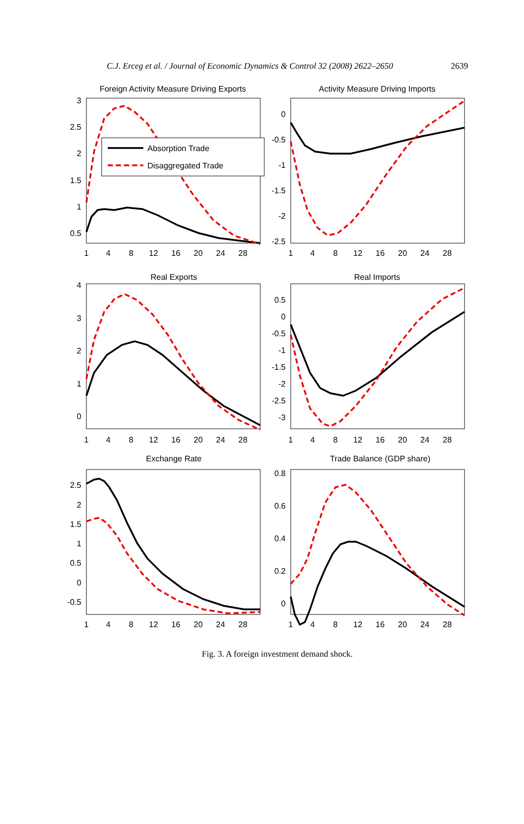C.J. Erceg et al. / Journal of Economic Dynamics & Control 32 (2008) 2622–2650 2639
Foreign Activity Measure Driving Exports
Activity Measure Driving Imports
Real Exports
Real Imports
Exchange Rate
Trade Balance (GDP share)
1
4
8
12
16
20
24
28
1
4
8
12
16
20
24
28
1
4
8
12
16
20
24
28
1
4
8
12
16
20
24
28
1
4
8
12
16
20
24
28
1
4
8
12
16
20
24
28
3
2.5
2
1.5
1
0.5
0
-0.5
-1
-1.5
-2
-2.5
4
3
2
1
0
0.5
0
-0.5
-1
-1.5
-2
-2.5
-3
2.5
2
1.5
1
0.5
0
-0.5
0.8
0.6
0.4
0.2
0
Absorption Trade
Disaggregated Trade
Fig. 3. A foreign investment demand shock.